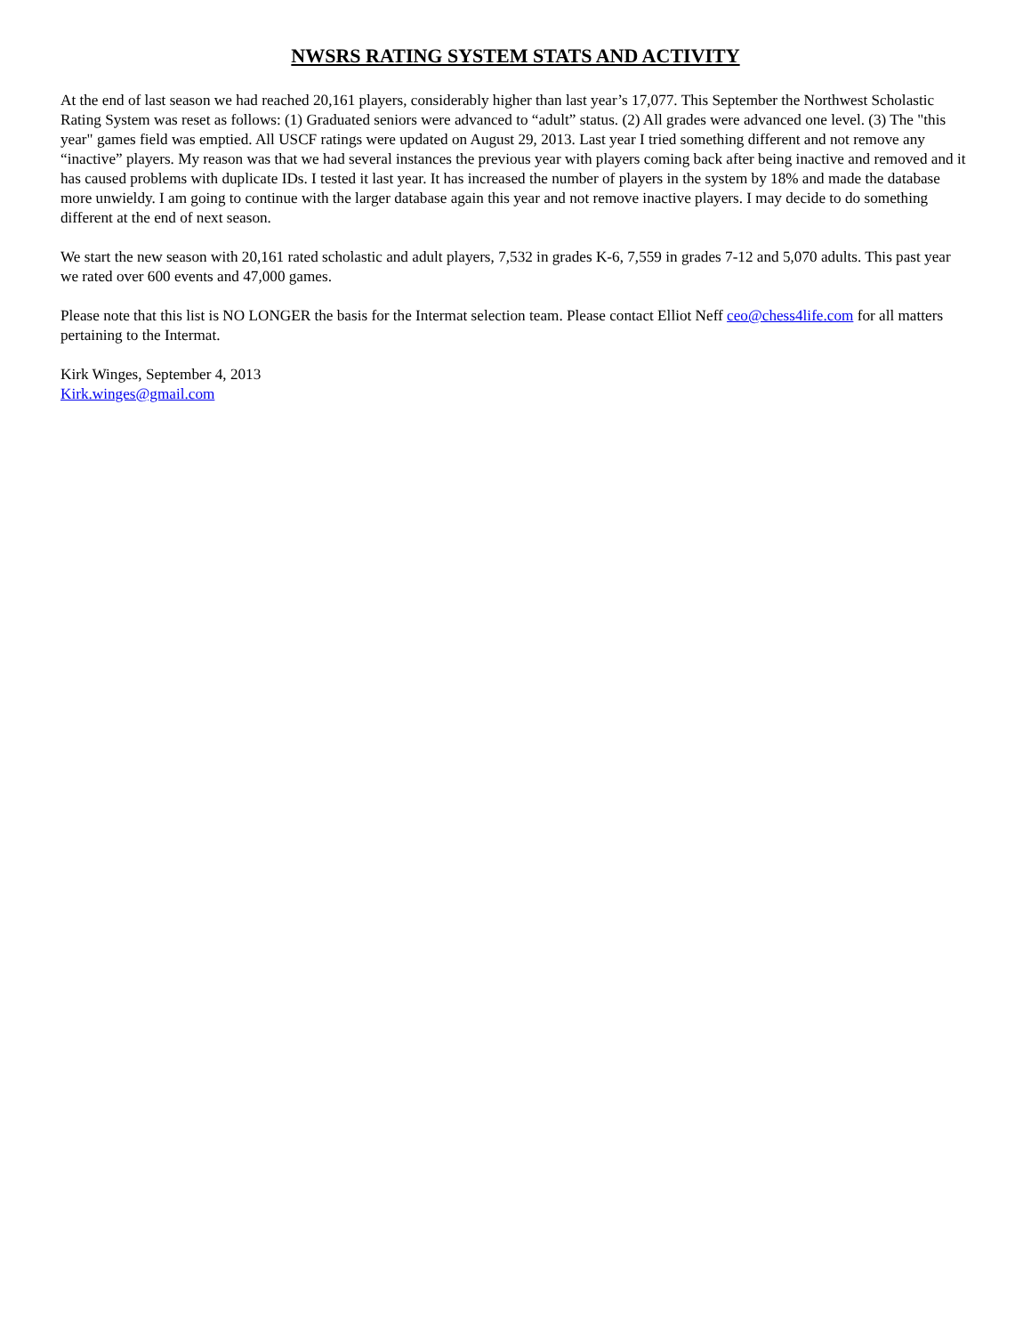NWSRS RATING SYSTEM STATS AND ACTIVITY
At the end of last season we had reached 20,161 players, considerably higher than last year’s 17,077. This September the Northwest Scholastic Rating System was reset as follows: (1) Graduated seniors were advanced to “adult” status. (2) All grades were advanced one level. (3) The "this year" games field was emptied. All USCF ratings were updated on August 29, 2013. Last year I tried something different and not remove any “inactive” players. My reason was that we had several instances the previous year with players coming back after being inactive and removed and it has caused problems with duplicate IDs. I tested it last year. It has increased the number of players in the system by 18% and made the database more unwieldy. I am going to continue with the larger database again this year and not remove inactive players. I may decide to do something different at the end of next season.
We start the new season with 20,161 rated scholastic and adult players, 7,532 in grades K-6, 7,559 in grades 7-12 and 5,070 adults. This past year we rated over 600 events and 47,000 games.
Please note that this list is NO LONGER the basis for the Intermat selection team. Please contact Elliot Neff ceo@chess4life.com for all matters pertaining to the Intermat.
Kirk Winges, September 4, 2013
Kirk.winges@gmail.com